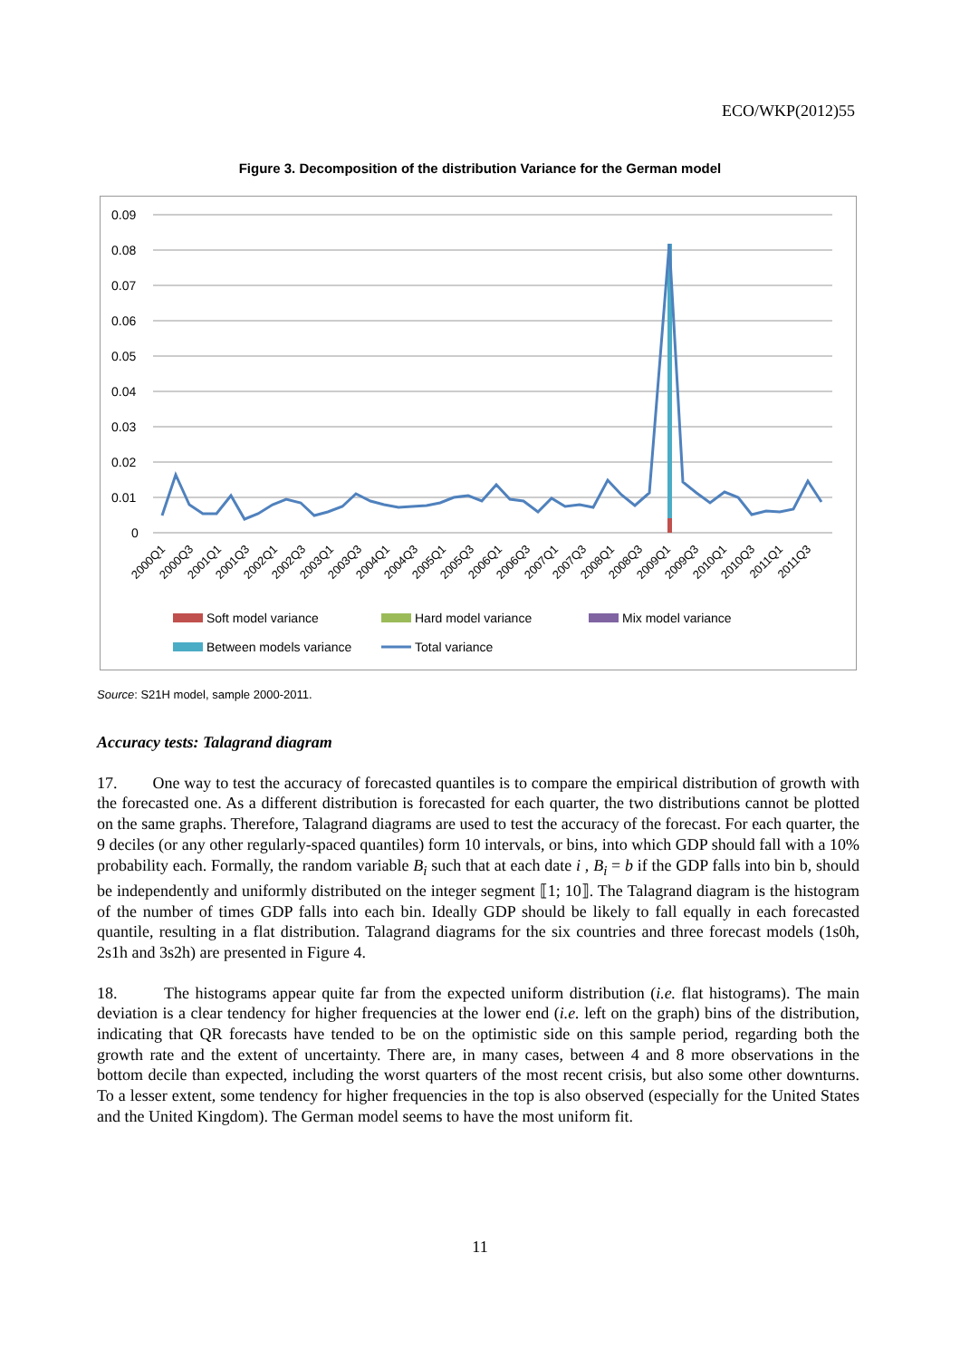ECO/WKP(2012)55
Figure 3. Decomposition of the distribution Variance for the German model
0.09
0.08
0.07
0.06
0.05
0.04
0.03
0.02
0.01
0
2000Q1
2000Q3
2001Q1
2001Q3
2002Q1
2002Q3
2003Q1
2003Q3
2004Q1
2004Q3
2005Q1
2005Q3
2006Q1
2006Q3
2007Q1
2007Q3
2008Q1
2008Q3
2009Q1
2009Q3
2010Q1
2010Q3
2011Q1
2011Q3
Soft model variance
Hard model variance
Mix model variance
Between models variance
Total variance
Source: S21H model, sample 2000-2011.
Accuracy tests: Talagrand diagram
17. One way to test the accuracy of forecasted quantiles is to compare the empirical distribution of growth with the forecasted one. As a different distribution is forecasted for each quarter, the two distributions cannot be plotted on the same graphs. Therefore, Talagrand diagrams are used to test the accuracy of the forecast. For each quarter, the 9 deciles (or any other regularly-spaced quantiles) form 10 intervals, or bins, into which GDP should fall with a 10% probability each. Formally, the random variable B<sub>i</sub> such that at each date i , B<sub>i</sub> = b if the GDP falls into bin b, should be independently and uniformly distributed on the integer segment ⟦1; 10⟧. The Talagrand diagram is the histogram of the number of times GDP falls into each bin. Ideally GDP should be likely to fall equally in each forecasted quantile, resulting in a flat distribution. Talagrand diagrams for the six countries and three forecast models (1s0h, 2s1h and 3s2h) are presented in Figure 4.
18. The histograms appear quite far from the expected uniform distribution (i.e. flat histograms). The main deviation is a clear tendency for higher frequencies at the lower end (i.e. left on the graph) bins of the distribution, indicating that QR forecasts have tended to be on the optimistic side on this sample period, regarding both the growth rate and the extent of uncertainty. There are, in many cases, between 4 and 8 more observations in the bottom decile than expected, including the worst quarters of the most recent crisis, but also some other downturns. To a lesser extent, some tendency for higher frequencies in the top is also observed (especially for the United States and the United Kingdom). The German model seems to have the most uniform fit.
11